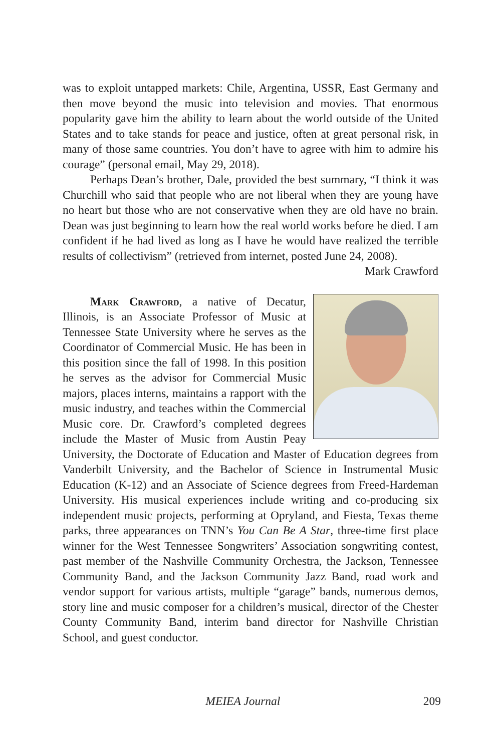was to exploit untapped markets: Chile, Argentina, USSR, East Germany and then move beyond the music into television and movies. That enormous popularity gave him the ability to learn about the world outside of the United States and to take stands for peace and justice, often at great personal risk, in many of those same countries. You don’t have to agree with him to admire his courage” (personal email, May 29, 2018).
Perhaps Dean’s brother, Dale, provided the best summary, “I think it was Churchill who said that people who are not liberal when they are young have no heart but those who are not conservative when they are old have no brain. Dean was just beginning to learn how the real world works before he died. I am confident if he had lived as long as I have he would have realized the terrible results of collectivism” (retrieved from internet, posted June 24, 2008).
Mark Crawford
Mark Crawford, a native of Decatur, Illinois, is an Associate Professor of Music at Tennessee State University where he serves as the Coordinator of Commercial Music. He has been in this position since the fall of 1998. In this position he serves as the advisor for Commercial Music majors, places interns, maintains a rapport with the music industry, and teaches within the Commercial Music core. Dr. Crawford’s completed degrees include the Master of Music from Austin Peay University, the Doctorate of Education and Master of Education degrees from Vanderbilt University, and the Bachelor of Science in Instrumental Music Education (K-12) and an Associate of Science degrees from Freed-Hardeman University. His musical experiences include writing and co-producing six independent music projects, performing at Opryland, and Fiesta, Texas theme parks, three appearances on TNN’s You Can Be A Star, three-time first place winner for the West Tennessee Songwriters’ Association songwriting contest, past member of the Nashville Community Orchestra, the Jackson, Tennessee Community Band, and the Jackson Community Jazz Band, road work and vendor support for various artists, multiple “garage” bands, numerous demos, story line and music composer for a children’s musical, director of the Chester County Community Band, interim band director for Nashville Christian School, and guest conductor.
MEIEA Journal 209